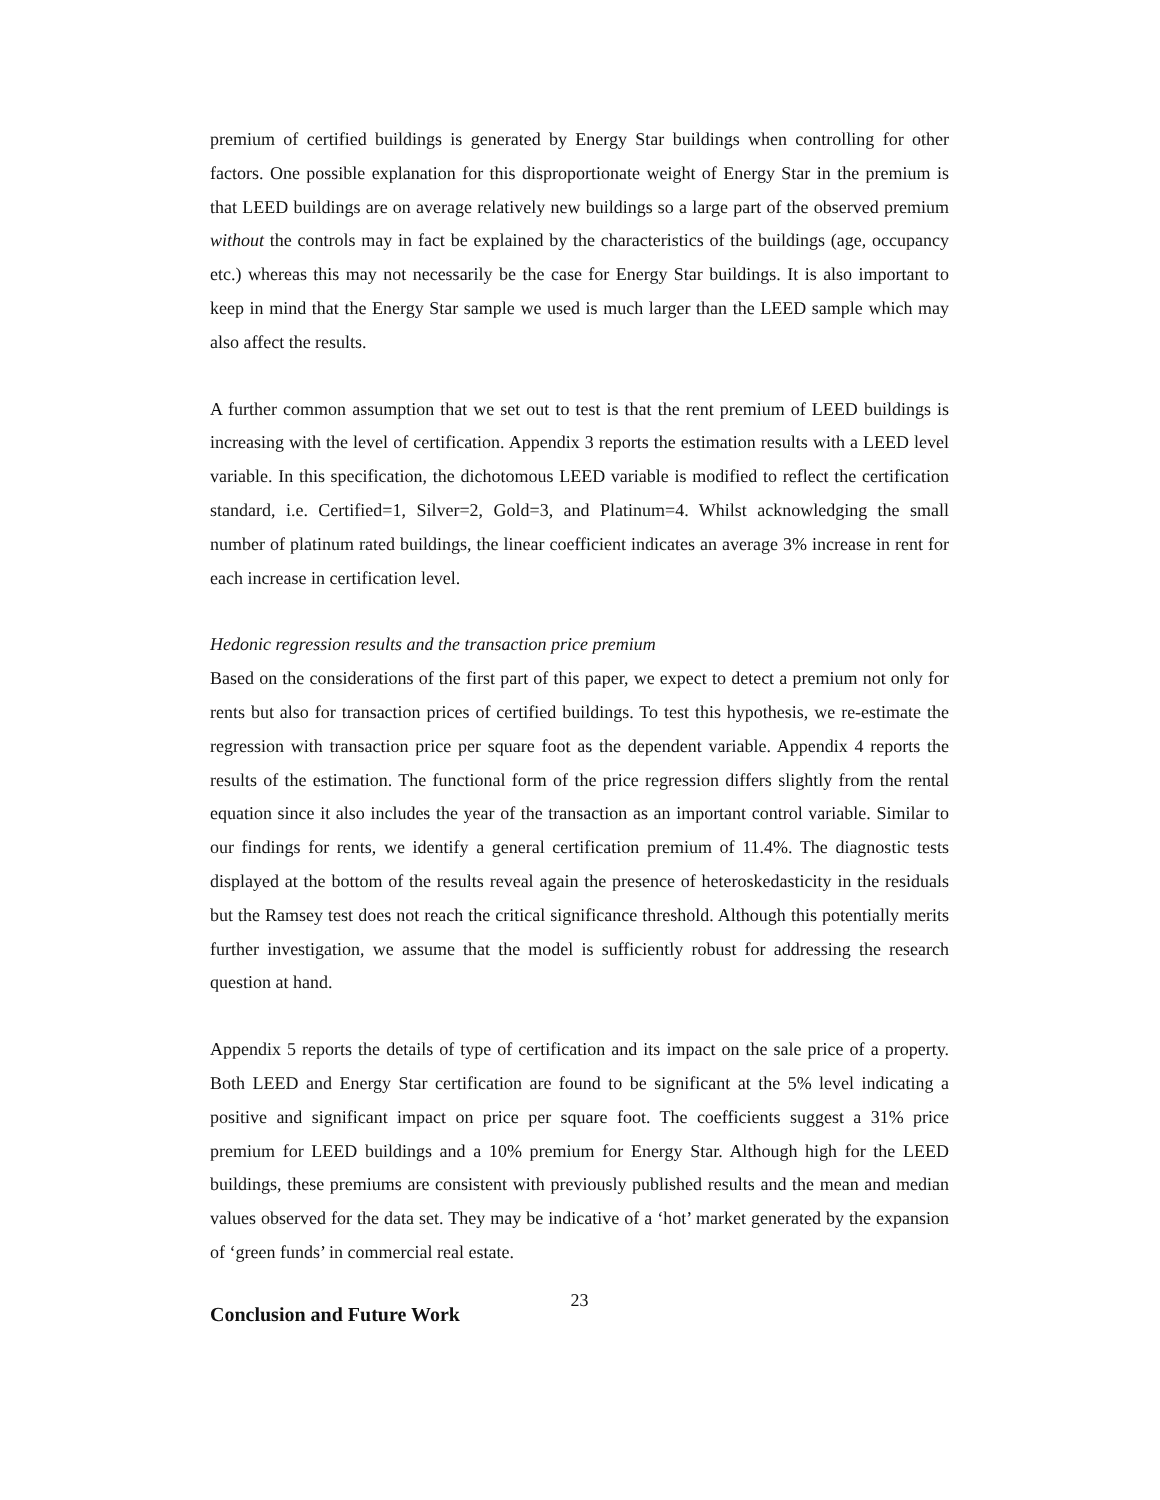premium of certified buildings is generated by Energy Star buildings when controlling for other factors. One possible explanation for this disproportionate weight of Energy Star in the premium is that LEED buildings are on average relatively new buildings so a large part of the observed premium without the controls may in fact be explained by the characteristics of the buildings (age, occupancy etc.) whereas this may not necessarily be the case for Energy Star buildings. It is also important to keep in mind that the Energy Star sample we used is much larger than the LEED sample which may also affect the results.
A further common assumption that we set out to test is that the rent premium of LEED buildings is increasing with the level of certification. Appendix 3 reports the estimation results with a LEED level variable. In this specification, the dichotomous LEED variable is modified to reflect the certification standard, i.e. Certified=1, Silver=2, Gold=3, and Platinum=4. Whilst acknowledging the small number of platinum rated buildings, the linear coefficient indicates an average 3% increase in rent for each increase in certification level.
Hedonic regression results and the transaction price premium
Based on the considerations of the first part of this paper, we expect to detect a premium not only for rents but also for transaction prices of certified buildings. To test this hypothesis, we re-estimate the regression with transaction price per square foot as the dependent variable. Appendix 4 reports the results of the estimation. The functional form of the price regression differs slightly from the rental equation since it also includes the year of the transaction as an important control variable. Similar to our findings for rents, we identify a general certification premium of 11.4%. The diagnostic tests displayed at the bottom of the results reveal again the presence of heteroskedasticity in the residuals but the Ramsey test does not reach the critical significance threshold. Although this potentially merits further investigation, we assume that the model is sufficiently robust for addressing the research question at hand.
Appendix 5 reports the details of type of certification and its impact on the sale price of a property. Both LEED and Energy Star certification are found to be significant at the 5% level indicating a positive and significant impact on price per square foot. The coefficients suggest a 31% price premium for LEED buildings and a 10% premium for Energy Star. Although high for the LEED buildings, these premiums are consistent with previously published results and the mean and median values observed for the data set. They may be indicative of a ‘hot’ market generated by the expansion of ‘green funds’ in commercial real estate.
Conclusion and Future Work
23